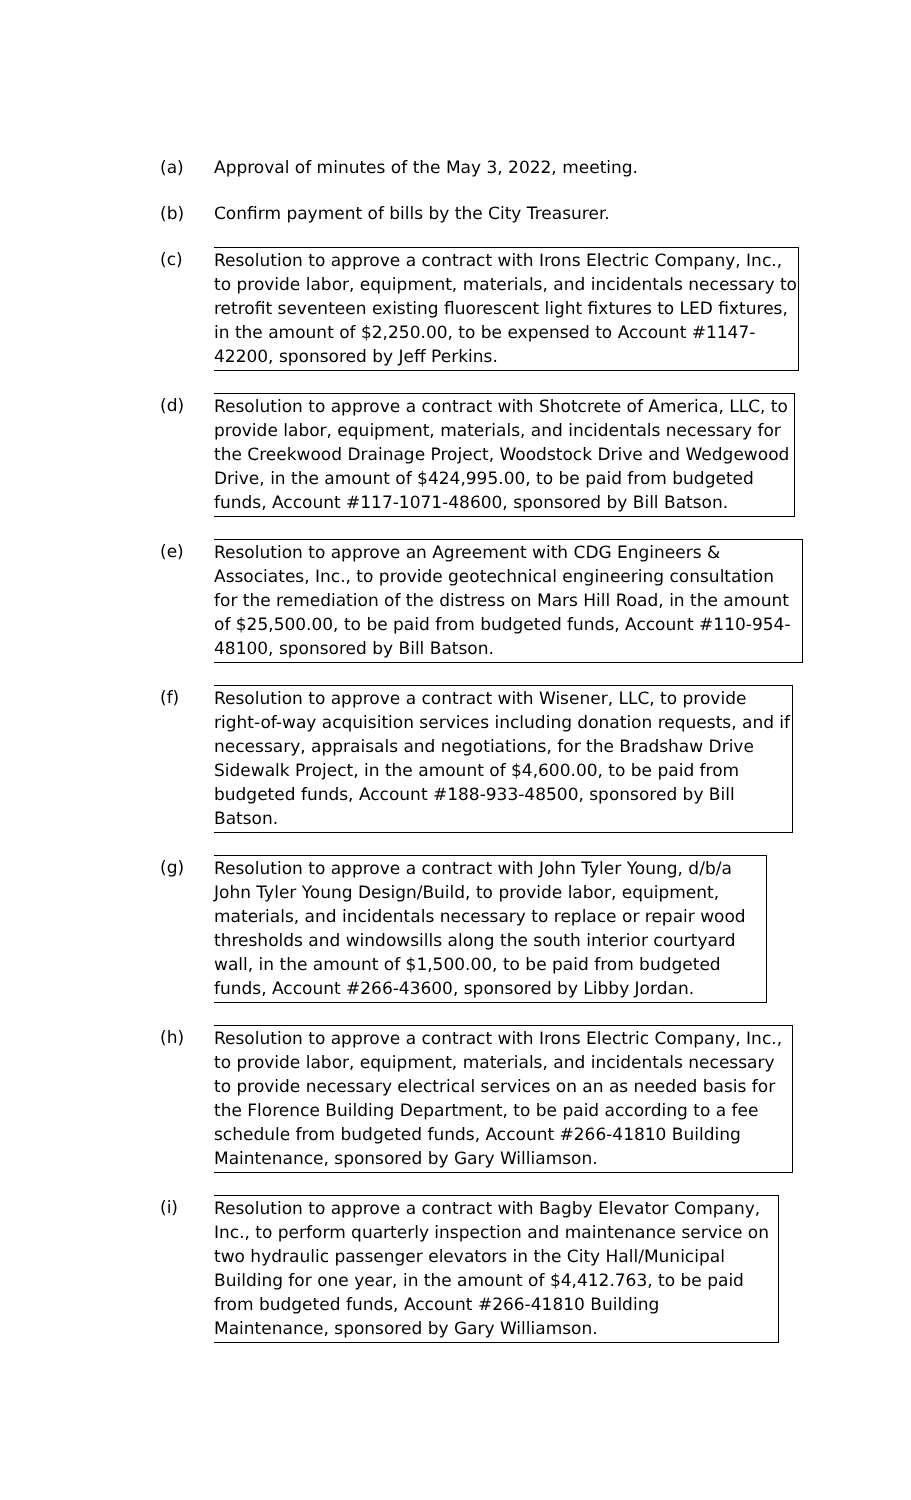(a)
Approval of minutes of the May 3, 2022, meeting.
(b)
Confirm payment of bills by the City Treasurer.
(c)
Resolution to approve a contract with Irons Electric Company, Inc., to provide labor, equipment, materials, and incidentals necessary to retrofit seventeen existing fluorescent light fixtures to LED fixtures, in the amount of $2,250.00, to be expensed to Account #1147-42200, sponsored by Jeff Perkins.
(d)
Resolution to approve a contract with Shotcrete of America, LLC, to provide labor, equipment, materials, and incidentals necessary for the Creekwood Drainage Project, Woodstock Drive and Wedgewood Drive, in the amount of $424,995.00, to be paid from budgeted funds, Account #117-1071-48600, sponsored by Bill Batson.
(e)
Resolution to approve an Agreement with CDG Engineers & Associates, Inc., to provide geotechnical engineering consultation for the remediation of the distress on Mars Hill Road, in the amount of $25,500.00, to be paid from budgeted funds, Account #110-954-48100, sponsored by Bill Batson.
(f)
Resolution to approve a contract with Wisener, LLC, to provide right-of-way acquisition services including donation requests, and if necessary, appraisals and negotiations, for the Bradshaw Drive Sidewalk Project, in the amount of $4,600.00, to be paid from budgeted funds, Account #188-933-48500, sponsored by Bill Batson.
(g)
Resolution to approve a contract with John Tyler Young, d/b/a John Tyler Young Design/Build, to provide labor, equipment, materials, and incidentals necessary to replace or repair wood thresholds and windowsills along the south interior courtyard wall, in the amount of $1,500.00, to be paid from budgeted funds, Account #266-43600, sponsored by Libby Jordan.
(h)
Resolution to approve a contract with Irons Electric Company, Inc., to provide labor, equipment, materials, and incidentals necessary to provide necessary electrical services on an as needed basis for the Florence Building Department, to be paid according to a fee schedule from budgeted funds, Account #266-41810 Building Maintenance, sponsored by Gary Williamson.
(i)
Resolution to approve a contract with Bagby Elevator Company, Inc., to perform quarterly inspection and maintenance service on two hydraulic passenger elevators in the City Hall/Municipal Building for one year, in the amount of $4,412.763, to be paid from budgeted funds, Account #266-41810 Building Maintenance, sponsored by Gary Williamson.